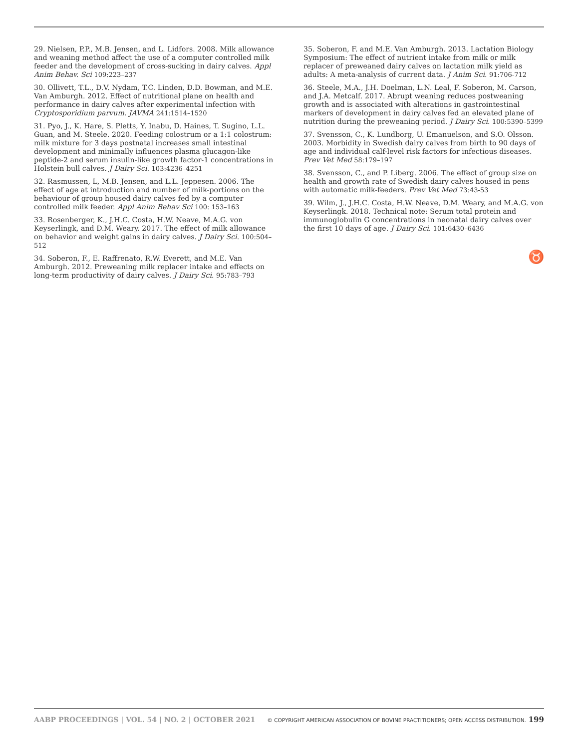29. Nielsen, P.P., M.B. Jensen, and L. Lidfors. 2008. Milk allowance and weaning method affect the use of a computer controlled milk feeder and the development of cross-sucking in dairy calves. Appl Anim Behav. Sci 109:223–237
30. Ollivett, T.L., D.V. Nydam, T.C. Linden, D.D. Bowman, and M.E. Van Amburgh. 2012. Effect of nutritional plane on health and performance in dairy calves after experimental infection with Cryptosporidium parvum. JAVMA 241:1514–1520
31. Pyo, J., K. Hare, S. Pletts, Y. Inabu, D. Haines, T. Sugino, L.L. Guan, and M. Steele. 2020. Feeding colostrum or a 1:1 colostrum: milk mixture for 3 days postnatal increases small intestinal development and minimally influences plasma glucagon-like peptide-2 and serum insulin-like growth factor-1 concentrations in Holstein bull calves. J Dairy Sci. 103:4236–4251
32. Rasmussen, L, M.B. Jensen, and L.L. Jeppesen. 2006. The effect of age at introduction and number of milk-portions on the behaviour of group housed dairy calves fed by a computer controlled milk feeder. Appl Anim Behav Sci 100: 153–163
33. Rosenberger, K., J.H.C. Costa, H.W. Neave, M.A.G. von Keyserlingk, and D.M. Weary. 2017. The effect of milk allowance on behavior and weight gains in dairy calves. J Dairy Sci. 100:504–512
34. Soberon, F., E. Raffrenato, R.W. Everett, and M.E. Van Amburgh. 2012. Preweaning milk replacer intake and effects on long-term productivity of dairy calves. J Dairy Sci. 95:783–793
35. Soberon, F. and M.E. Van Amburgh. 2013. Lactation Biology Symposium: The effect of nutrient intake from milk or milk replacer of preweaned dairy calves on lactation milk yield as adults: A meta-analysis of current data. J Anim Sci. 91:706-712
36. Steele, M.A., J.H. Doelman, L.N. Leal, F. Soberon, M. Carson, and J.A. Metcalf. 2017. Abrupt weaning reduces postweaning growth and is associated with alterations in gastrointestinal markers of development in dairy calves fed an elevated plane of nutrition during the preweaning period. J Dairy Sci. 100:5390–5399
37. Svensson, C., K. Lundborg, U. Emanuelson, and S.O. Olsson. 2003. Morbidity in Swedish dairy calves from birth to 90 days of age and individual calf-level risk factors for infectious diseases. Prev Vet Med 58:179–197
38. Svensson, C., and P. Liberg. 2006. The effect of group size on health and growth rate of Swedish dairy calves housed in pens with automatic milk-feeders. Prev Vet Med 73:43-53
39. Wilm, J., J.H.C. Costa, H.W. Neave, D.M. Weary, and M.A.G. von Keyserlingk. 2018. Technical note: Serum total protein and immunoglobulin G concentrations in neonatal dairy calves over the first 10 days of age. J Dairy Sci. 101:6430–6436
♉
AABP PROCEEDINGS | VOL. 54 | NO. 2 | OCTOBER 2021 © COPYRIGHT AMERICAN ASSOCIATION OF BOVINE PRACTITIONERS; OPEN ACCESS DISTRIBUTION. 199